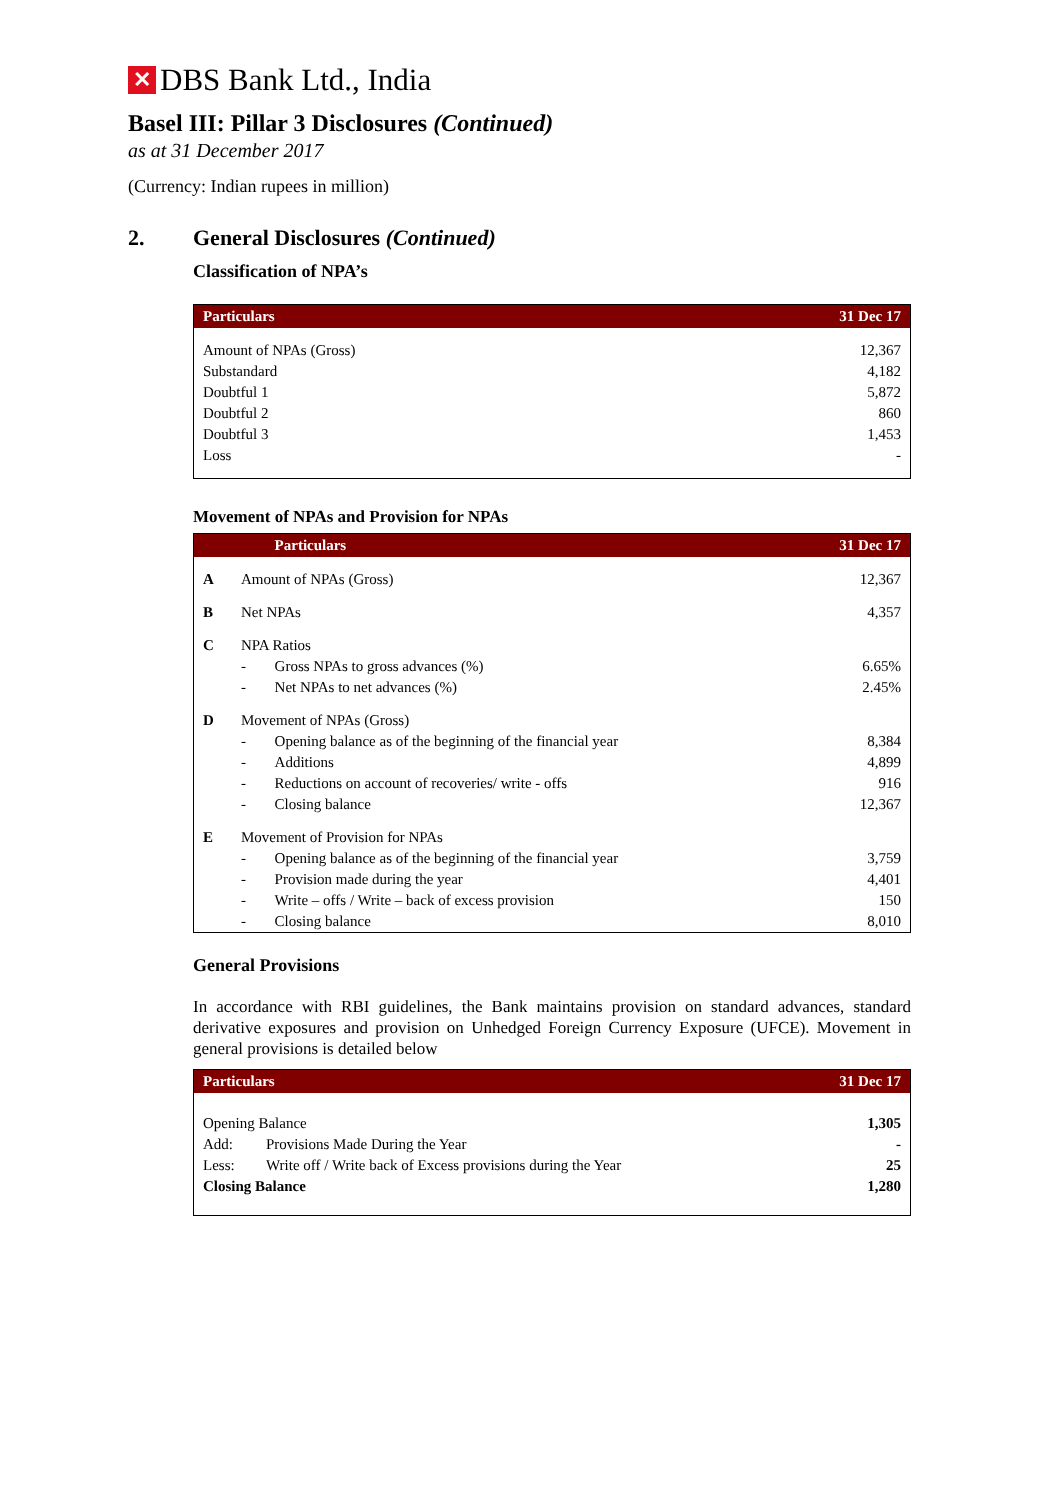✕ DBS Bank Ltd., India
Basel III: Pillar 3 Disclosures (Continued)
as at 31 December 2017
(Currency: Indian rupees in million)
2. General Disclosures (Continued)
Classification of NPA’s
| Particulars | 31 Dec 17 |
| --- | --- |
| Amount of NPAs (Gross) | 12,367 |
| Substandard | 4,182 |
| Doubtful 1 | 5,872 |
| Doubtful 2 | 860 |
| Doubtful 3 | 1,453 |
| Loss | - |
Movement of NPAs and Provision for NPAs
| | | Particulars | 31 Dec 17 |
| --- | --- | --- | --- |
| A | Amount of NPAs (Gross) | | 12,367 |
| B | Net NPAs | | 4,357 |
| C | NPA Ratios | | |
| | - | Gross NPAs to gross advances (%) | 6.65% |
| | - | Net NPAs to net advances (%) | 2.45% |
| D | Movement of NPAs (Gross) | | |
| | - | Opening balance as of the beginning of the financial year | 8,384 |
| | - | Additions | 4,899 |
| | - | Reductions on account of recoveries/ write - offs | 916 |
| | - | Closing balance | 12,367 |
| E | Movement of Provision for NPAs | | |
| | - | Opening balance as of the beginning of the financial year | 3,759 |
| | - | Provision made during the year | 4,401 |
| | - | Write – offs / Write – back of excess provision | 150 |
| | - | Closing balance | 8,010 |
General Provisions
In accordance with RBI guidelines, the Bank maintains provision on standard advances, standard derivative exposures and provision on Unhedged Foreign Currency Exposure (UFCE). Movement in general provisions is detailed below
| Particulars | | 31 Dec 17 |
| --- | --- | --- |
| Opening Balance | | 1,305 |
| Add: | Provisions Made During the Year | - |
| Less: | Write off / Write back of Excess provisions during the Year | 25 |
| Closing Balance | | 1,280 |